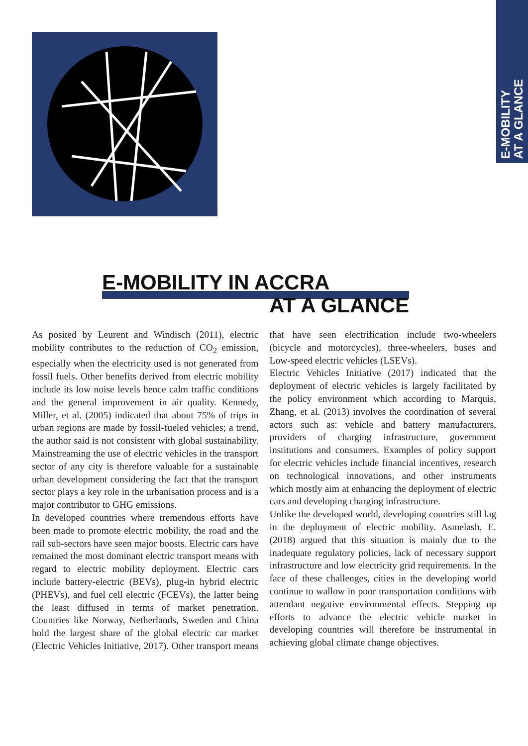E-MOBILITY
AT A GLANCE
E-MOBILITY IN ACCRA
AT A GLANCE
As posited by Leurent and Windisch (2011), electric mobility contributes to the reduction of CO<sub>2</sub> emission, especially when the electricity used is not generated from fossil fuels. Other benefits derived from electric mobility include its low noise levels hence calm traffic conditions and the general improvement in air quality. Kennedy, Miller, et al. (2005) indicated that about 75% of trips in urban regions are made by fossil-fueled vehicles; a trend, the author said is not consistent with global sustainability. Mainstreaming the use of electric vehicles in the transport sector of any city is therefore valuable for a sustainable urban development considering the fact that the transport sector plays a key role in the urbanisation process and is a major contributor to GHG emissions.
In developed countries where tremendous efforts have been made to promote electric mobility, the road and the rail sub-sectors have seen major boosts. Electric cars have remained the most dominant electric transport means with regard to electric mobility deployment. Electric cars include battery-electric (BEVs), plug-in hybrid electric (PHEVs), and fuel cell electric (FCEVs), the latter being the least diffused in terms of market penetration. Countries like Norway, Netherlands, Sweden and China hold the largest share of the global electric car market (Electric Vehicles Initiative, 2017). Other transport means that have seen electrification include two-wheelers (bicycle and motorcycles), three-wheelers, buses and Low-speed electric vehicles (LSEVs).
Electric Vehicles Initiative (2017) indicated that the deployment of electric vehicles is largely facilitated by the policy environment which according to Marquis, Zhang, et al. (2013) involves the coordination of several actors such as: vehicle and battery manufacturers, providers of charging infrastructure, government institutions and consumers. Examples of policy support for electric vehicles include financial incentives, research on technological innovations, and other instruments which mostly aim at enhancing the deployment of electric cars and developing charging infrastructure.
Unlike the developed world, developing countries still lag in the deployment of electric mobility. Asmelash, E. (2018) argued that this situation is mainly due to the inadequate regulatory policies, lack of necessary support infrastructure and low electricity grid requirements. In the face of these challenges, cities in the developing world continue to wallow in poor transportation conditions with attendant negative environmental effects. Stepping up efforts to advance the electric vehicle market in developing countries will therefore be instrumental in achieving global climate change objectives.